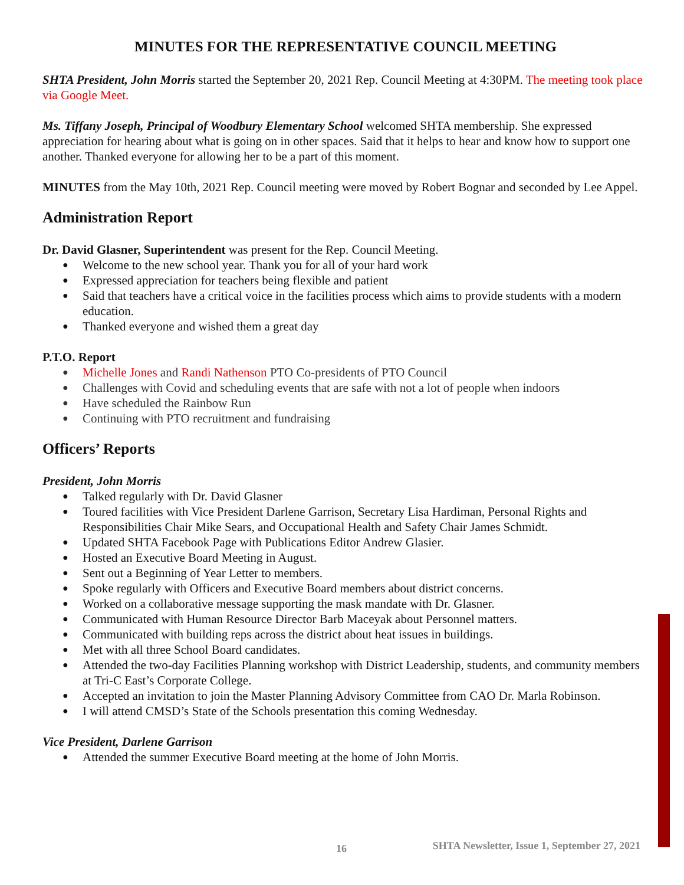MINUTES FOR THE REPRESENTATIVE COUNCIL MEETING
SHTA President, John Morris started the September 20, 2021 Rep. Council Meeting at 4:30PM. The meeting took place via Google Meet.
Ms. Tiffany Joseph, Principal of Woodbury Elementary School welcomed SHTA membership. She expressed appreciation for hearing about what is going on in other spaces. Said that it helps to hear and know how to support one another. Thanked everyone for allowing her to be a part of this moment.
MINUTES from the May 10th, 2021 Rep. Council meeting were moved by Robert Bognar and seconded by Lee Appel.
Administration Report
Dr. David Glasner, Superintendent was present for the Rep. Council Meeting.
● Welcome to the new school year. Thank you for all of your hard work
● Expressed appreciation for teachers being flexible and patient
● Said that teachers have a critical voice in the facilities process which aims to provide students with a modern education.
● Thanked everyone and wished them a great day
P.T.O. Report
● Michelle Jones and Randi Nathenson PTO Co-presidents of PTO Council
● Challenges with Covid and scheduling events that are safe with not a lot of people when indoors
● Have scheduled the Rainbow Run
● Continuing with PTO recruitment and fundraising
Officers’ Reports
President, John Morris
● Talked regularly with Dr. David Glasner
● Toured facilities with Vice President Darlene Garrison, Secretary Lisa Hardiman, Personal Rights and Responsibilities Chair Mike Sears, and Occupational Health and Safety Chair James Schmidt.
● Updated SHTA Facebook Page with Publications Editor Andrew Glasier.
● Hosted an Executive Board Meeting in August.
● Sent out a Beginning of Year Letter to members.
● Spoke regularly with Officers and Executive Board members about district concerns.
● Worked on a collaborative message supporting the mask mandate with Dr. Glasner.
● Communicated with Human Resource Director Barb Maceyak about Personnel matters.
● Communicated with building reps across the district about heat issues in buildings.
● Met with all three School Board candidates.
● Attended the two-day Facilities Planning workshop with District Leadership, students, and community members at Tri-C East’s Corporate College.
● Accepted an invitation to join the Master Planning Advisory Committee from CAO Dr. Marla Robinson.
● I will attend CMSD’s State of the Schools presentation this coming Wednesday.
Vice President, Darlene Garrison
● Attended the summer Executive Board meeting at the home of John Morris.
16 SHTA Newsletter, Issue 1, September 27, 2021